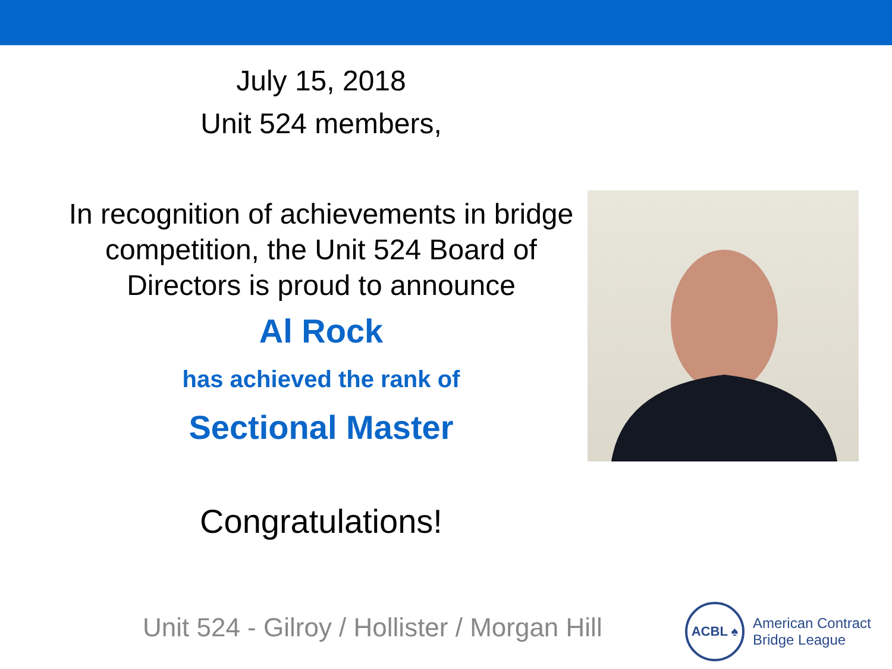July 15, 2018
Unit 524 members,
In recognition of achievements in bridge competition, the Unit 524 Board of Directors is proud to announce
Al Rock
has achieved the rank of
Sectional Master
Congratulations!
Unit 524 - Gilroy / Hollister / Morgan Hill
ACBL ♠
American Contract
Bridge League